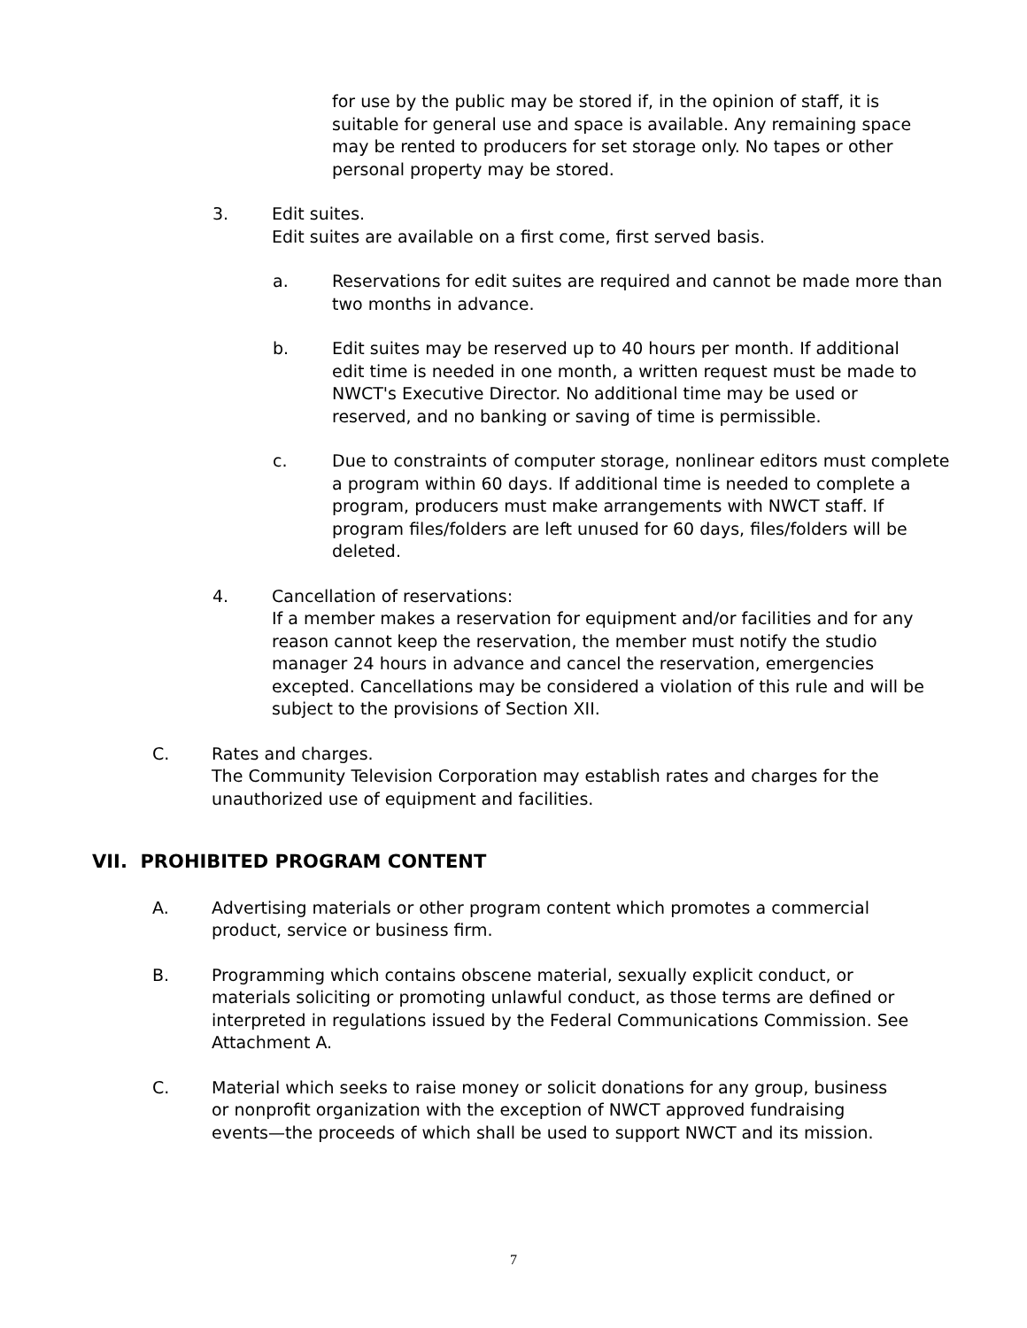for use by the public may be stored if, in the opinion of staff, it is suitable for general use and space is available. Any remaining space may be rented to producers for set storage only. No tapes or other personal property may be stored.
3. Edit suites.
Edit suites are available on a first come, first served basis.
a. Reservations for edit suites are required and cannot be made more than two months in advance.
b. Edit suites may be reserved up to 40 hours per month. If additional edit time is needed in one month, a written request must be made to NWCT's Executive Director. No additional time may be used or reserved, and no banking or saving of time is permissible.
c. Due to constraints of computer storage, nonlinear editors must complete a program within 60 days. If additional time is needed to complete a program, producers must make arrangements with NWCT staff. If program files/folders are left unused for 60 days, files/folders will be deleted.
4. Cancellation of reservations:
If a member makes a reservation for equipment and/or facilities and for any reason cannot keep the reservation, the member must notify the studio manager 24 hours in advance and cancel the reservation, emergencies excepted. Cancellations may be considered a violation of this rule and will be subject to the provisions of Section XII.
C. Rates and charges.
The Community Television Corporation may establish rates and charges for the unauthorized use of equipment and facilities.
VII. PROHIBITED PROGRAM CONTENT
A. Advertising materials or other program content which promotes a commercial product, service or business firm.
B. Programming which contains obscene material, sexually explicit conduct, or materials soliciting or promoting unlawful conduct, as those terms are defined or interpreted in regulations issued by the Federal Communications Commission. See Attachment A.
C. Material which seeks to raise money or solicit donations for any group, business or nonprofit organization with the exception of NWCT approved fundraising events—the proceeds of which shall be used to support NWCT and its mission.
7